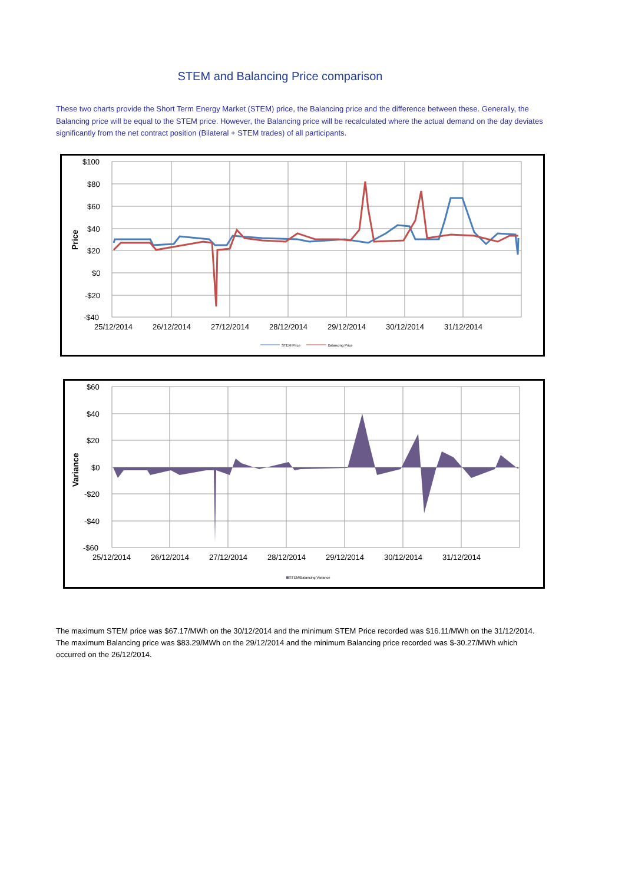STEM and Balancing Price comparison
These two charts provide the Short Term Energy Market (STEM) price, the Balancing price and the difference between these. Generally, the Balancing price will be equal to the STEM price. However, the Balancing price will be recalculated where the actual demand on the day deviates significantly from the net contract position (Bilateral + STEM trades) of all participants.
$100
$80
$60
$40
$20
$0
-$20
-$40
25/12/2014
26/12/2014
27/12/2014
28/12/2014
29/12/2014
30/12/2014
31/12/2014
Price
STEM Price
Balancing Price
$60
$40
$20
$0
-$20
-$40
-$60
25/12/2014
26/12/2014
27/12/2014
28/12/2014
29/12/2014
30/12/2014
31/12/2014
Variance
STEM/Balancing Variance
The maximum STEM price was $67.17/MWh on the 30/12/2014 and the minimum STEM Price recorded was $16.11/MWh on the 31/12/2014. The maximum Balancing price was $83.29/MWh on the 29/12/2014 and the minimum Balancing price recorded was $-30.27/MWh which occurred on the 26/12/2014.